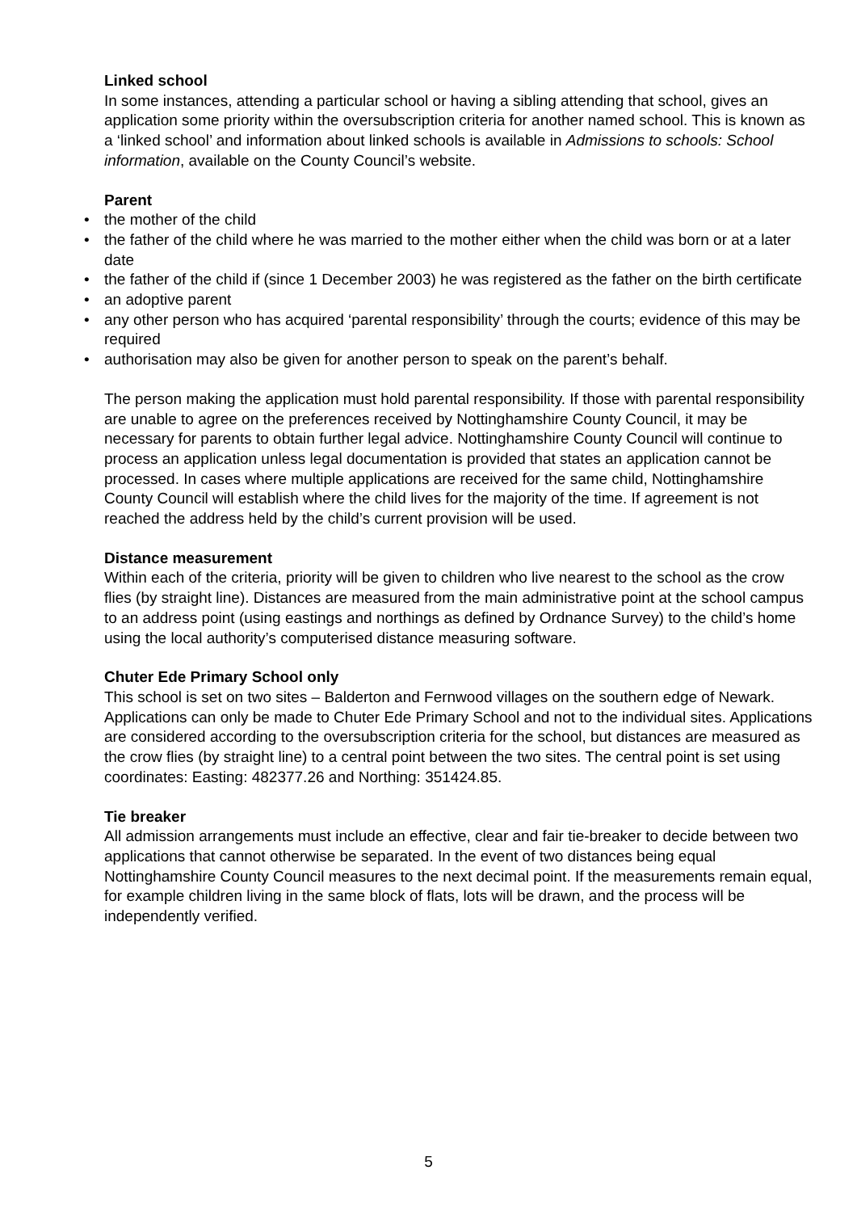Linked school
In some instances, attending a particular school or having a sibling attending that school, gives an application some priority within the oversubscription criteria for another named school. This is known as a ‘linked school’ and information about linked schools is available in Admissions to schools: School information, available on the County Council’s website.
Parent
• the mother of the child
• the father of the child where he was married to the mother either when the child was born or at a later date
• the father of the child if (since 1 December 2003) he was registered as the father on the birth certificate
• an adoptive parent
• any other person who has acquired ‘parental responsibility’ through the courts; evidence of this may be required
• authorisation may also be given for another person to speak on the parent’s behalf.
The person making the application must hold parental responsibility. If those with parental responsibility are unable to agree on the preferences received by Nottinghamshire County Council, it may be necessary for parents to obtain further legal advice. Nottinghamshire County Council will continue to process an application unless legal documentation is provided that states an application cannot be processed. In cases where multiple applications are received for the same child, Nottinghamshire County Council will establish where the child lives for the majority of the time. If agreement is not reached the address held by the child’s current provision will be used.
Distance measurement
Within each of the criteria, priority will be given to children who live nearest to the school as the crow flies (by straight line). Distances are measured from the main administrative point at the school campus to an address point (using eastings and northings as defined by Ordnance Survey) to the child’s home using the local authority’s computerised distance measuring software.
Chuter Ede Primary School only
This school is set on two sites – Balderton and Fernwood villages on the southern edge of Newark. Applications can only be made to Chuter Ede Primary School and not to the individual sites. Applications are considered according to the oversubscription criteria for the school, but distances are measured as the crow flies (by straight line) to a central point between the two sites. The central point is set using coordinates: Easting: 482377.26 and Northing: 351424.85.
Tie breaker
All admission arrangements must include an effective, clear and fair tie-breaker to decide between two applications that cannot otherwise be separated. In the event of two distances being equal Nottinghamshire County Council measures to the next decimal point. If the measurements remain equal, for example children living in the same block of flats, lots will be drawn, and the process will be independently verified.
5